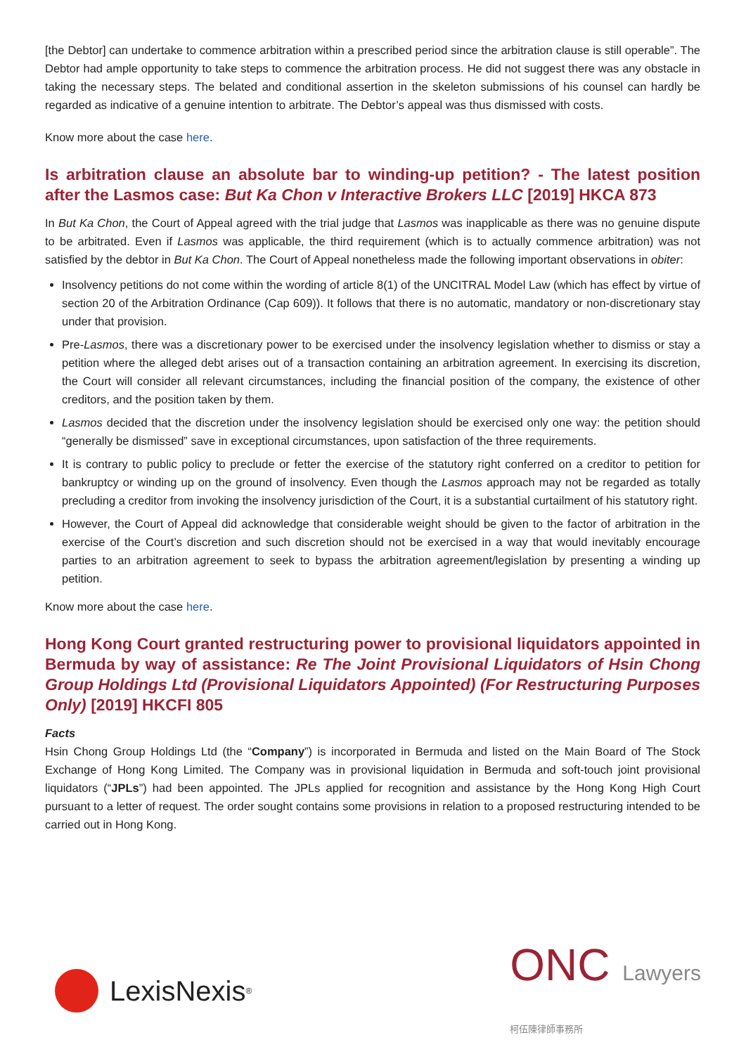[the Debtor] can undertake to commence arbitration within a prescribed period since the arbitration clause is still operable”. The Debtor had ample opportunity to take steps to commence the arbitration process. He did not suggest there was any obstacle in taking the necessary steps. The belated and conditional assertion in the skeleton submissions of his counsel can hardly be regarded as indicative of a genuine intention to arbitrate. The Debtor’s appeal was thus dismissed with costs.
Know more about the case here.
Is arbitration clause an absolute bar to winding-up petition? - The latest position after the Lasmos case: But Ka Chon v Interactive Brokers LLC [2019] HKCA 873
In But Ka Chon, the Court of Appeal agreed with the trial judge that Lasmos was inapplicable as there was no genuine dispute to be arbitrated. Even if Lasmos was applicable, the third requirement (which is to actually commence arbitration) was not satisfied by the debtor in But Ka Chon. The Court of Appeal nonetheless made the following important observations in obiter:
Insolvency petitions do not come within the wording of article 8(1) of the UNCITRAL Model Law (which has effect by virtue of section 20 of the Arbitration Ordinance (Cap 609)). It follows that there is no automatic, mandatory or non-discretionary stay under that provision.
Pre-Lasmos, there was a discretionary power to be exercised under the insolvency legislation whether to dismiss or stay a petition where the alleged debt arises out of a transaction containing an arbitration agreement. In exercising its discretion, the Court will consider all relevant circumstances, including the financial position of the company, the existence of other creditors, and the position taken by them.
Lasmos decided that the discretion under the insolvency legislation should be exercised only one way: the petition should “generally be dismissed” save in exceptional circumstances, upon satisfaction of the three requirements.
It is contrary to public policy to preclude or fetter the exercise of the statutory right conferred on a creditor to petition for bankruptcy or winding up on the ground of insolvency. Even though the Lasmos approach may not be regarded as totally precluding a creditor from invoking the insolvency jurisdiction of the Court, it is a substantial curtailment of his statutory right.
However, the Court of Appeal did acknowledge that considerable weight should be given to the factor of arbitration in the exercise of the Court’s discretion and such discretion should not be exercised in a way that would inevitably encourage parties to an arbitration agreement to seek to bypass the arbitration agreement/legislation by presenting a winding up petition.
Know more about the case here.
Hong Kong Court granted restructuring power to provisional liquidators appointed in Bermuda by way of assistance: Re The Joint Provisional Liquidators of Hsin Chong Group Holdings Ltd (Provisional Liquidators Appointed) (For Restructuring Purposes Only) [2019] HKCFI 805
Facts
Hsin Chong Group Holdings Ltd (the “Company”) is incorporated in Bermuda and listed on the Main Board of The Stock Exchange of Hong Kong Limited. The Company was in provisional liquidation in Bermuda and soft-touch joint provisional liquidators (“JPLs”) had been appointed. The JPLs applied for recognition and assistance by the Hong Kong High Court pursuant to a letter of request. The order sought contains some provisions in relation to a proposed restructuring intended to be carried out in Hong Kong.
LexisNexis<sup>®</sup>
ONC Lawyers
柯伍陳律師事務所